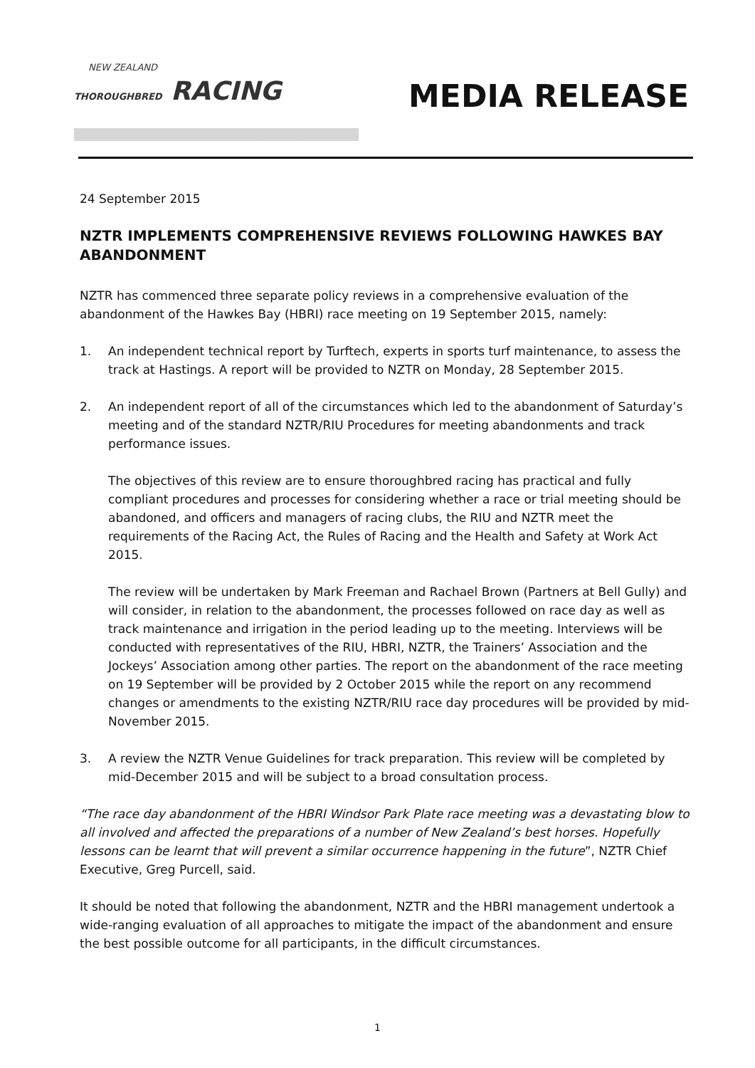NEW ZEALAND
THOROUGHBRED RACING
MEDIA RELEASE
24 September 2015
NZTR IMPLEMENTS COMPREHENSIVE REVIEWS FOLLOWING HAWKES BAY ABANDONMENT
NZTR has commenced three separate policy reviews in a comprehensive evaluation of the abandonment of the Hawkes Bay (HBRI) race meeting on 19 September 2015, namely:
1. An independent technical report by Turftech, experts in sports turf maintenance, to assess the track at Hastings. A report will be provided to NZTR on Monday, 28 September 2015.
2. An independent report of all of the circumstances which led to the abandonment of Saturday’s meeting and of the standard NZTR/RIU Procedures for meeting abandonments and track performance issues.
The objectives of this review are to ensure thoroughbred racing has practical and fully compliant procedures and processes for considering whether a race or trial meeting should be abandoned, and officers and managers of racing clubs, the RIU and NZTR meet the requirements of the Racing Act, the Rules of Racing and the Health and Safety at Work Act 2015.
The review will be undertaken by Mark Freeman and Rachael Brown (Partners at Bell Gully) and will consider, in relation to the abandonment, the processes followed on race day as well as track maintenance and irrigation in the period leading up to the meeting. Interviews will be conducted with representatives of the RIU, HBRI, NZTR, the Trainers’ Association and the Jockeys’ Association among other parties. The report on the abandonment of the race meeting on 19 September will be provided by 2 October 2015 while the report on any recommend changes or amendments to the existing NZTR/RIU race day procedures will be provided by mid-November 2015.
3. A review the NZTR Venue Guidelines for track preparation. This review will be completed by mid-December 2015 and will be subject to a broad consultation process.
“The race day abandonment of the HBRI Windsor Park Plate race meeting was a devastating blow to all involved and affected the preparations of a number of New Zealand’s best horses. Hopefully lessons can be learnt that will prevent a similar occurrence happening in the future”, NZTR Chief Executive, Greg Purcell, said.
It should be noted that following the abandonment, NZTR and the HBRI management undertook a wide-ranging evaluation of all approaches to mitigate the impact of the abandonment and ensure the best possible outcome for all participants, in the difficult circumstances.
1